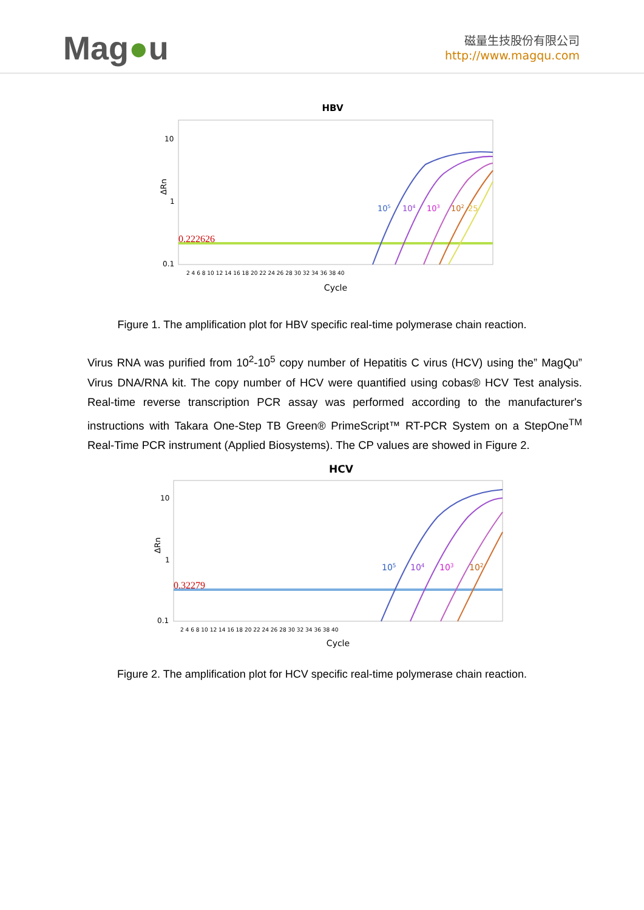Mag●u
磁量生技股份有限公司
http://www.magqu.com
HBV
10
1
0.1
ΔRn
0.222626
105
104
103
102
25
2 4 6 8 10 12 14 16 18 20 22 24 26 28 30 32 34 36 38 40
Cycle
Figure 1. The amplification plot for HBV specific real-time polymerase chain reaction.
Virus RNA was purified from 10<sup>2</sup>-10<sup>5</sup> copy number of Hepatitis C virus (HCV) using the” MagQu” Virus DNA/RNA kit. The copy number of HCV were quantified using cobas® HCV Test analysis. Real-time reverse transcription PCR assay was performed according to the manufacturer's instructions with Takara One-Step TB Green® PrimeScript™ RT-PCR System on a StepOne<sup>TM</sup> Real-Time PCR instrument (Applied Biosystems). The CP values are showed in Figure 2.
HCV
10
1
0.1
ΔRn
0.32279
105
104
103
102
2 4 6 8 10 12 14 16 18 20 22 24 26 28 30 32 34 36 38 40
Cycle
Figure 2. The amplification plot for HCV specific real-time polymerase chain reaction.